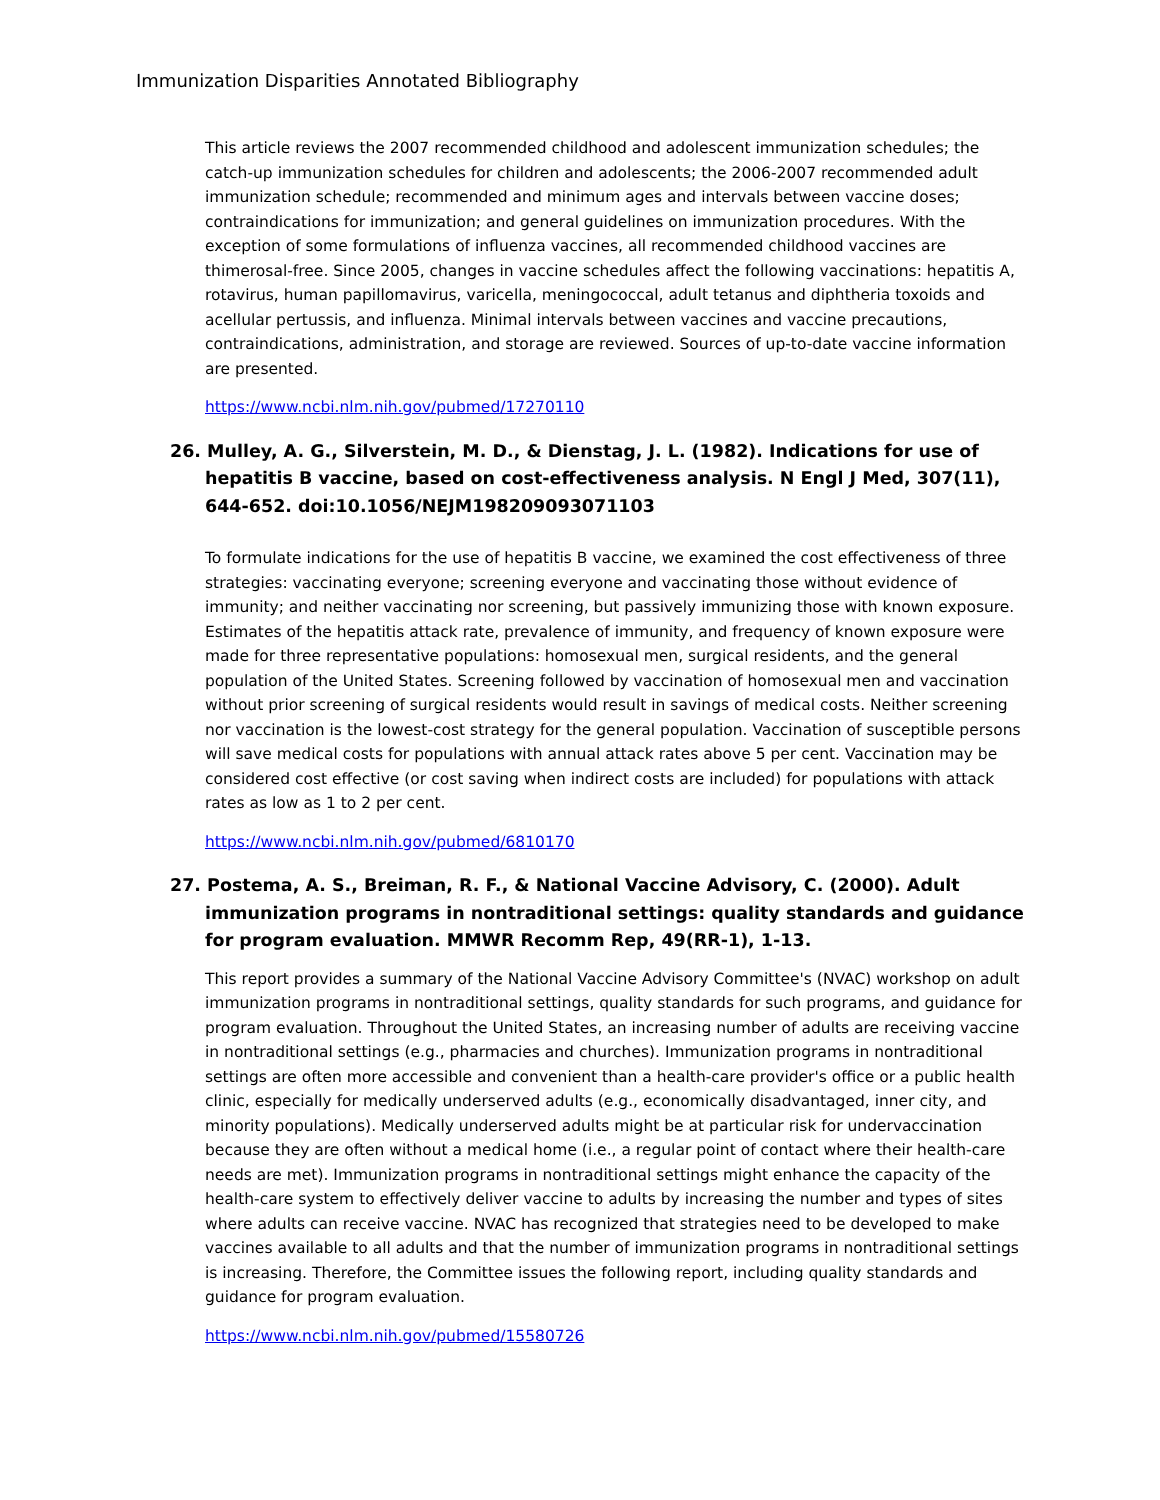Immunization Disparities Annotated Bibliography
This article reviews the 2007 recommended childhood and adolescent immunization schedules; the catch-up immunization schedules for children and adolescents; the 2006-2007 recommended adult immunization schedule; recommended and minimum ages and intervals between vaccine doses; contraindications for immunization; and general guidelines on immunization procedures. With the exception of some formulations of influenza vaccines, all recommended childhood vaccines are thimerosal-free. Since 2005, changes in vaccine schedules affect the following vaccinations: hepatitis A, rotavirus, human papillomavirus, varicella, meningococcal, adult tetanus and diphtheria toxoids and acellular pertussis, and influenza. Minimal intervals between vaccines and vaccine precautions, contraindications, administration, and storage are reviewed. Sources of up-to-date vaccine information are presented.
https://www.ncbi.nlm.nih.gov/pubmed/17270110
26. Mulley, A. G., Silverstein, M. D., & Dienstag, J. L. (1982). Indications for use of hepatitis B vaccine, based on cost-effectiveness analysis. N Engl J Med, 307(11), 644-652. doi:10.1056/NEJM198209093071103
To formulate indications for the use of hepatitis B vaccine, we examined the cost effectiveness of three strategies: vaccinating everyone; screening everyone and vaccinating those without evidence of immunity; and neither vaccinating nor screening, but passively immunizing those with known exposure. Estimates of the hepatitis attack rate, prevalence of immunity, and frequency of known exposure were made for three representative populations: homosexual men, surgical residents, and the general population of the United States. Screening followed by vaccination of homosexual men and vaccination without prior screening of surgical residents would result in savings of medical costs. Neither screening nor vaccination is the lowest-cost strategy for the general population. Vaccination of susceptible persons will save medical costs for populations with annual attack rates above 5 per cent. Vaccination may be considered cost effective (or cost saving when indirect costs are included) for populations with attack rates as low as 1 to 2 per cent.
https://www.ncbi.nlm.nih.gov/pubmed/6810170
27. Postema, A. S., Breiman, R. F., & National Vaccine Advisory, C. (2000). Adult immunization programs in nontraditional settings: quality standards and guidance for program evaluation. MMWR Recomm Rep, 49(RR-1), 1-13.
This report provides a summary of the National Vaccine Advisory Committee's (NVAC) workshop on adult immunization programs in nontraditional settings, quality standards for such programs, and guidance for program evaluation. Throughout the United States, an increasing number of adults are receiving vaccine in nontraditional settings (e.g., pharmacies and churches). Immunization programs in nontraditional settings are often more accessible and convenient than a health-care provider's office or a public health clinic, especially for medically underserved adults (e.g., economically disadvantaged, inner city, and minority populations). Medically underserved adults might be at particular risk for undervaccination because they are often without a medical home (i.e., a regular point of contact where their health-care needs are met). Immunization programs in nontraditional settings might enhance the capacity of the health-care system to effectively deliver vaccine to adults by increasing the number and types of sites where adults can receive vaccine. NVAC has recognized that strategies need to be developed to make vaccines available to all adults and that the number of immunization programs in nontraditional settings is increasing. Therefore, the Committee issues the following report, including quality standards and guidance for program evaluation.
https://www.ncbi.nlm.nih.gov/pubmed/15580726